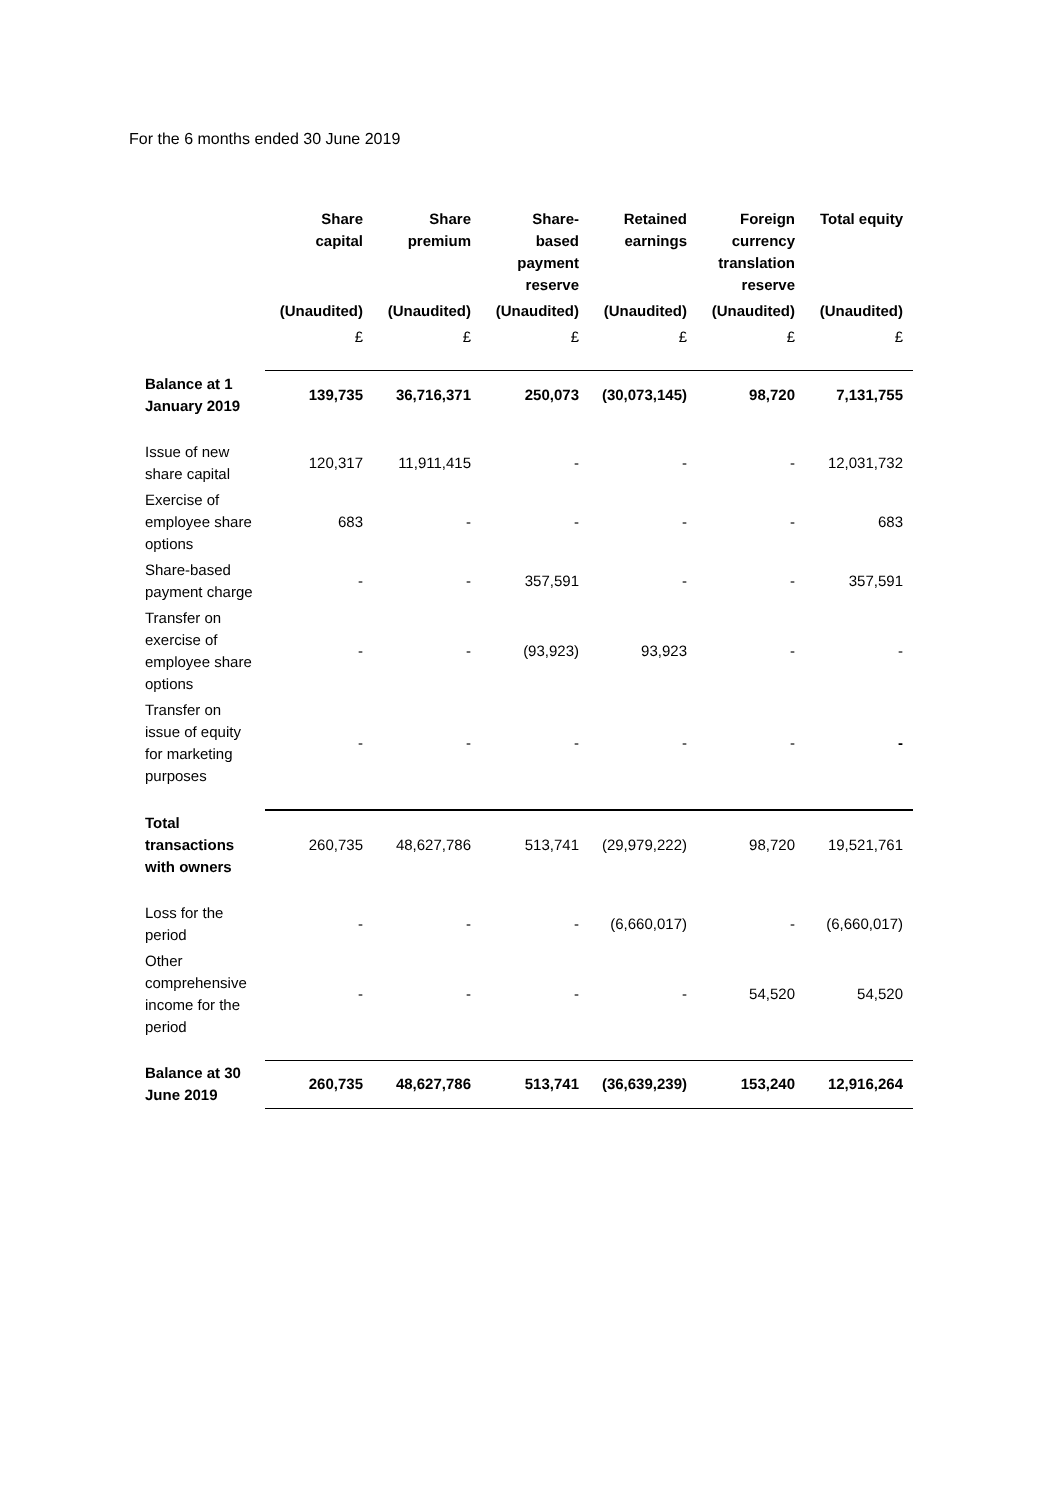For the 6 months ended 30 June 2019
| | Share capital | Share premium | Share-based payment reserve | Retained earnings | Foreign currency translation reserve | Total equity |
| --- | --- | --- | --- | --- | --- | --- |
| | (Unaudited) | (Unaudited) | (Unaudited) | (Unaudited) | (Unaudited) | (Unaudited) |
| | £ | £ | £ | £ | £ | £ |
| Balance at 1 January 2019 | 139,735 | 36,716,371 | 250,073 | (30,073,145) | 98,720 | 7,131,755 |
| Issue of new share capital | 120,317 | 11,911,415 | - | - | - | 12,031,732 |
| Exercise of employee share options | 683 | - | - | - | - | 683 |
| Share-based payment charge | - | - | 357,591 | - | - | 357,591 |
| Transfer on exercise of employee share options | - | - | (93,923) | 93,923 | - | - |
| Transfer on issue of equity for marketing purposes | - | - | - | - | - | - |
| Total transactions with owners | 260,735 | 48,627,786 | 513,741 | (29,979,222) | 98,720 | 19,521,761 |
| Loss for the period | - | - | - | (6,660,017) | - | (6,660,017) |
| Other comprehensive income for the period | - | - | - | - | 54,520 | 54,520 |
| Balance at 30 June 2019 | 260,735 | 48,627,786 | 513,741 | (36,639,239) | 153,240 | 12,916,264 |